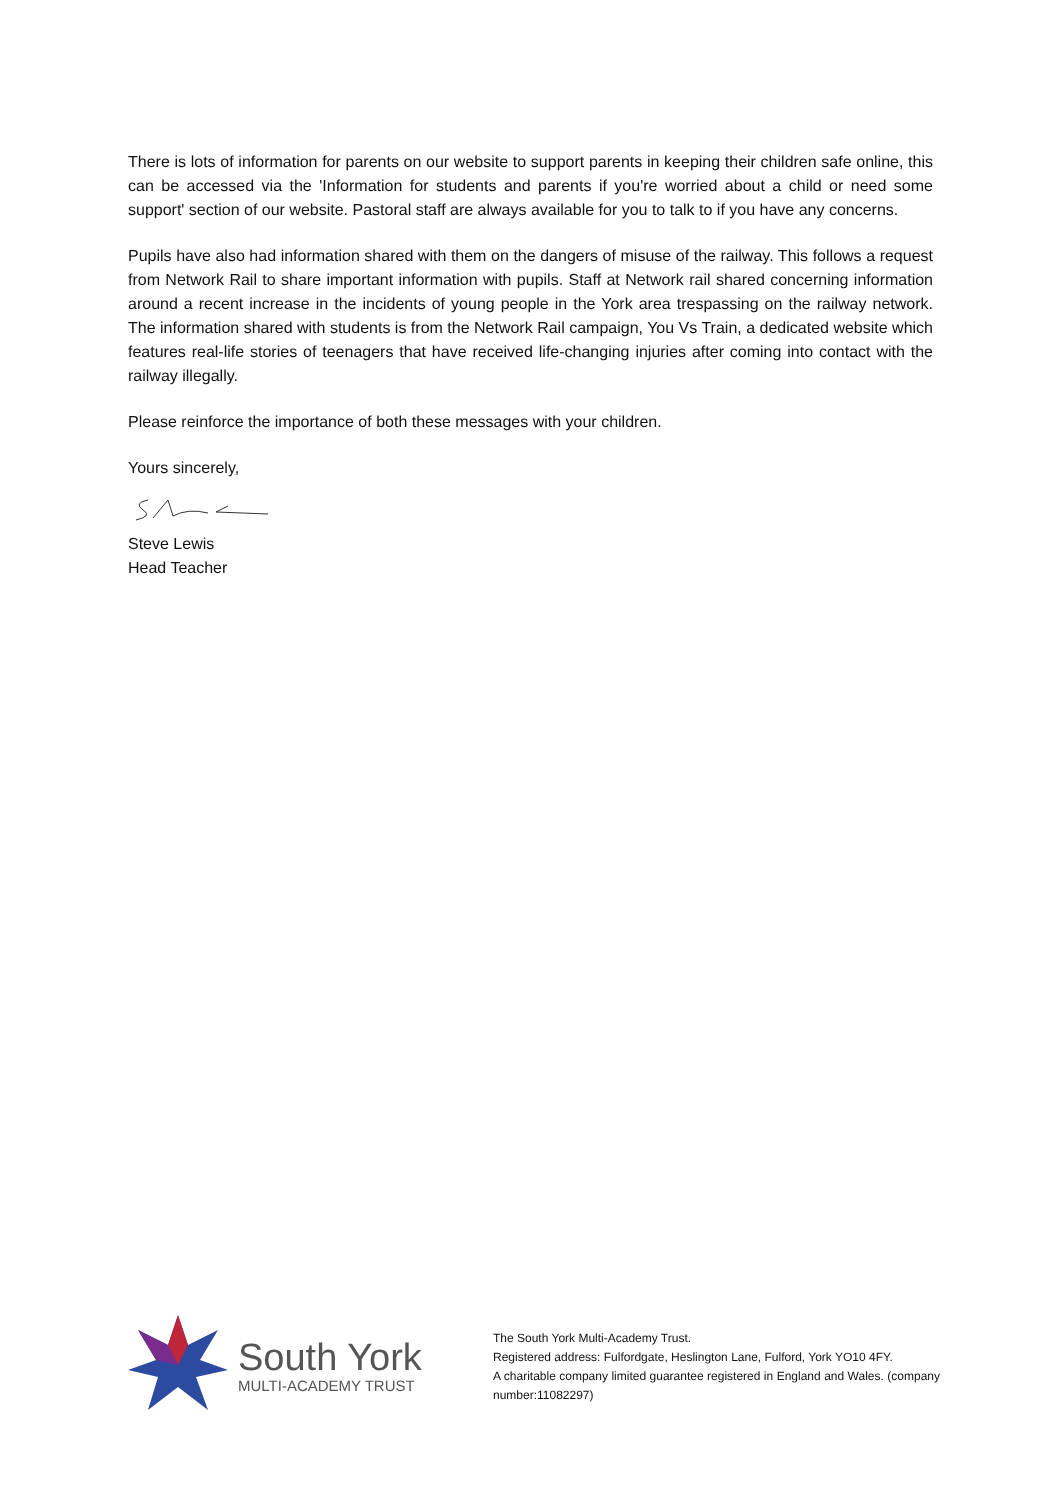There is lots of information for parents on our website to support parents in keeping their children safe online, this can be accessed via the 'Information for students and parents if you're worried about a child or need some support' section of our website. Pastoral staff are always available for you to talk to if you have any concerns.
Pupils have also had information shared with them on the dangers of misuse of the railway. This follows a request from Network Rail to share important information with pupils. Staff at Network rail shared concerning information around a recent increase in the incidents of young people in the York area trespassing on the railway network. The information shared with students is from the Network Rail campaign, You Vs Train, a dedicated website which features real-life stories of teenagers that have received life-changing injuries after coming into contact with the railway illegally.
Please reinforce the importance of both these messages with your children.
Yours sincerely,
Steve Lewis
Head Teacher
South York
MULTI-ACADEMY TRUST
The South York Multi-Academy Trust.
Registered address: Fulfordgate, Heslington Lane, Fulford, York YO10 4FY.
A charitable company limited guarantee registered in England and Wales. (company number:11082297)